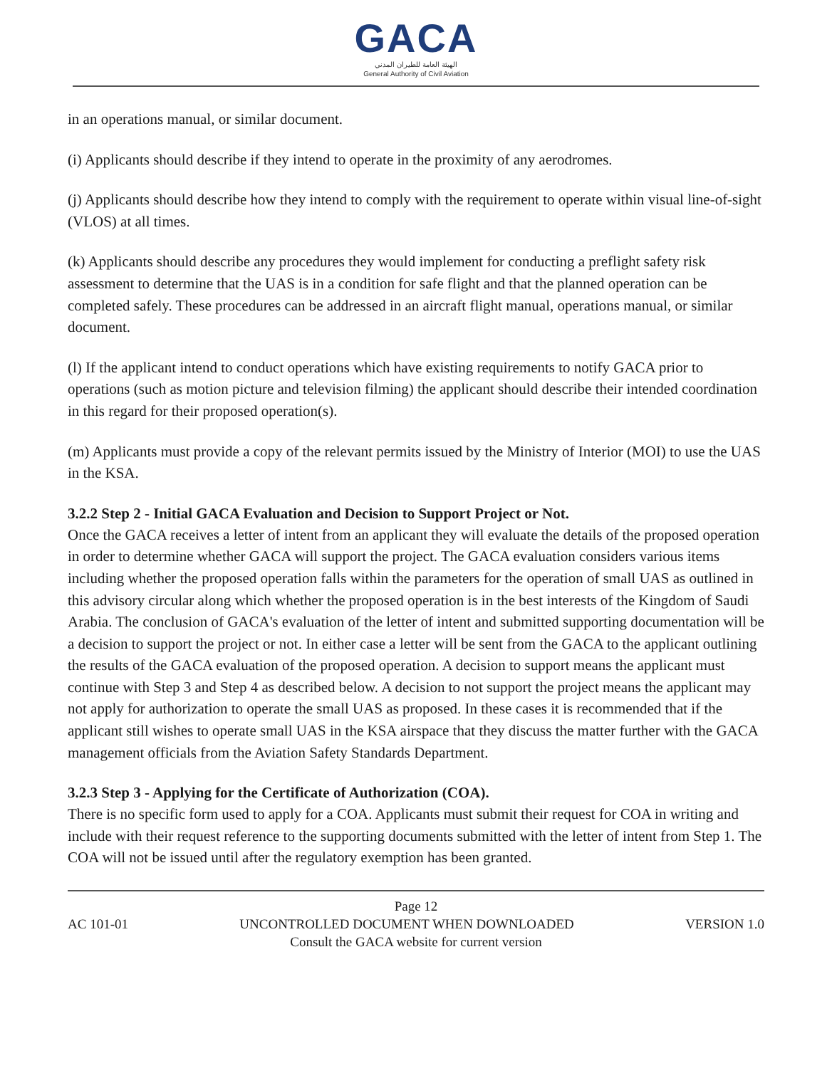GACA
الهيئة العامة للطيران المدني
General Authority of Civil Aviation
in an operations manual, or similar document.
(i) Applicants should describe if they intend to operate in the proximity of any aerodromes.
(j) Applicants should describe how they intend to comply with the requirement to operate within visual line-of-sight (VLOS) at all times.
(k) Applicants should describe any procedures they would implement for conducting a preflight safety risk assessment to determine that the UAS is in a condition for safe flight and that the planned operation can be completed safely. These procedures can be addressed in an aircraft flight manual, operations manual, or similar document.
(l) If the applicant intend to conduct operations which have existing requirements to notify GACA prior to operations (such as motion picture and television filming) the applicant should describe their intended coordination in this regard for their proposed operation(s).
(m) Applicants must provide a copy of the relevant permits issued by the Ministry of Interior (MOI) to use the UAS in the KSA.
3.2.2 Step 2 - Initial GACA Evaluation and Decision to Support Project or Not.
Once the GACA receives a letter of intent from an applicant they will evaluate the details of the proposed operation in order to determine whether GACA will support the project. The GACA evaluation considers various items including whether the proposed operation falls within the parameters for the operation of small UAS as outlined in this advisory circular along which whether the proposed operation is in the best interests of the Kingdom of Saudi Arabia. The conclusion of GACA's evaluation of the letter of intent and submitted supporting documentation will be a decision to support the project or not. In either case a letter will be sent from the GACA to the applicant outlining the results of the GACA evaluation of the proposed operation. A decision to support means the applicant must continue with Step 3 and Step 4 as described below. A decision to not support the project means the applicant may not apply for authorization to operate the small UAS as proposed. In these cases it is recommended that if the applicant still wishes to operate small UAS in the KSA airspace that they discuss the matter further with the GACA management officials from the Aviation Safety Standards Department.
3.2.3 Step 3 - Applying for the Certificate of Authorization (COA).
There is no specific form used to apply for a COA. Applicants must submit their request for COA in writing and include with their request reference to the supporting documents submitted with the letter of intent from Step 1. The COA will not be issued until after the regulatory exemption has been granted.
Page 12
AC 101-01 UNCONTROLLED DOCUMENT WHEN DOWNLOADED VERSION 1.0
Consult the GACA website for current version